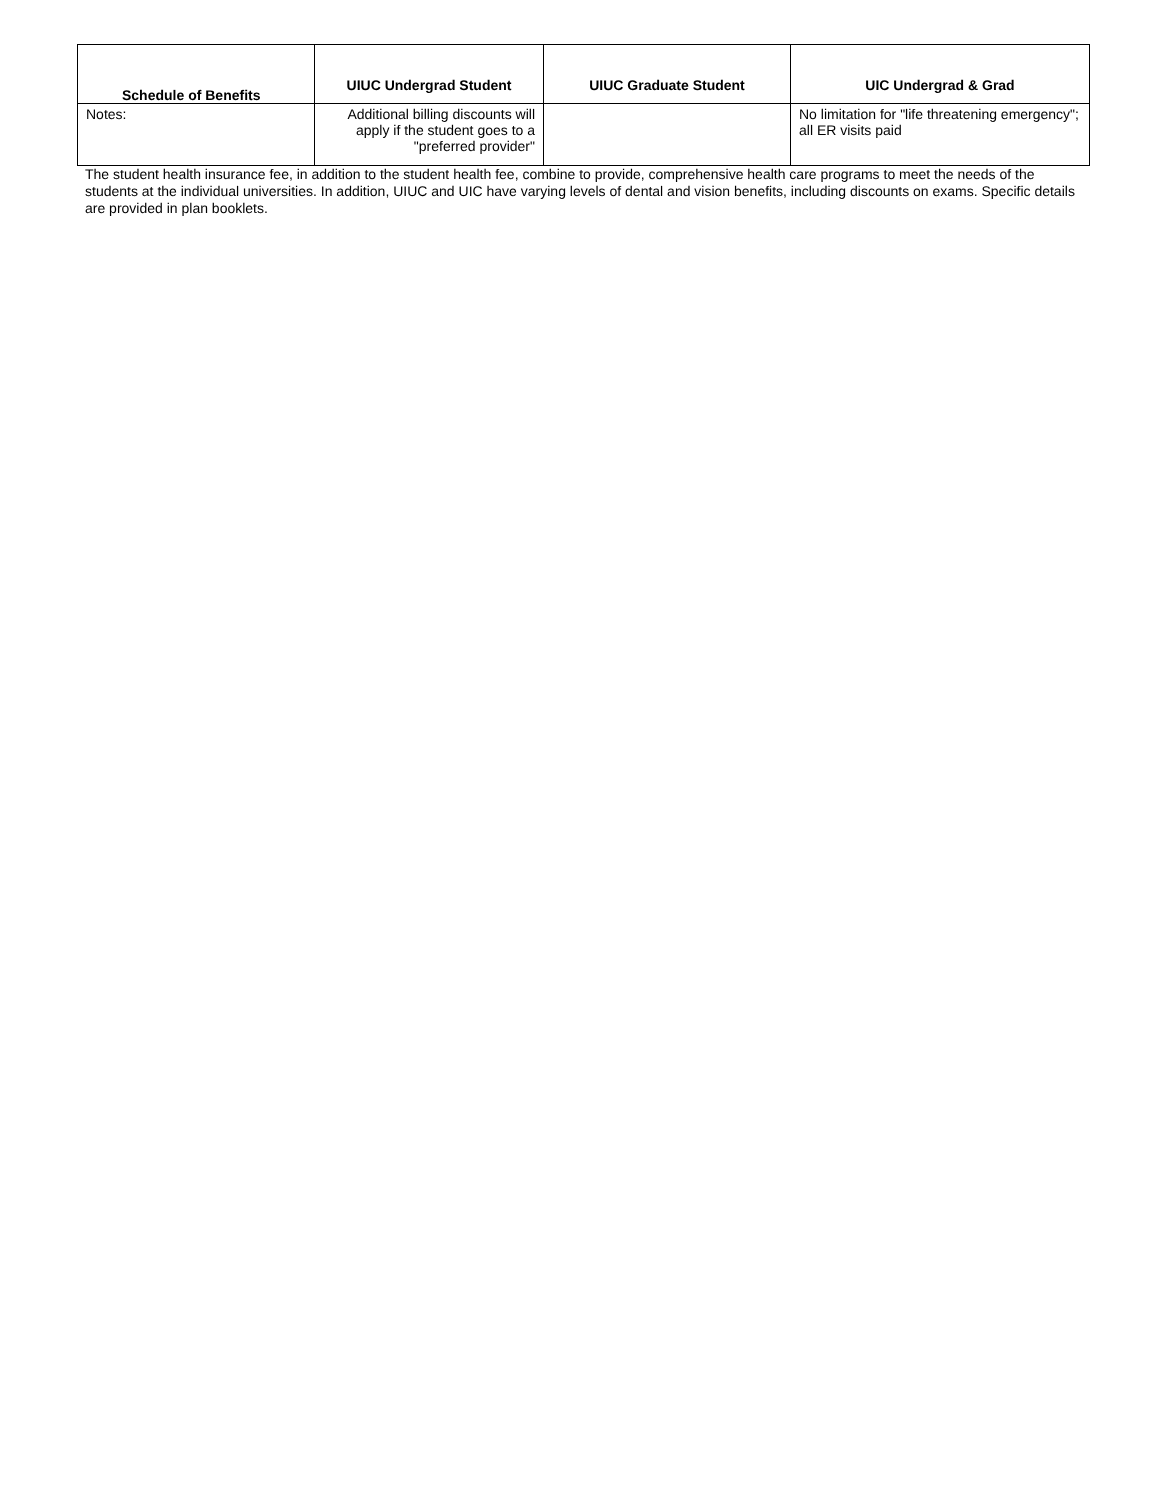| Schedule of Benefits | UIUC Undergrad Student | UIUC Graduate Student | UIC Undergrad & Grad |
| --- | --- | --- | --- |
| Notes: | Additional billing discounts will apply if the student goes to a "preferred provider" | | No limitation for "life threatening emergency"; all ER visits paid |
The student health insurance fee, in addition to the student health fee, combine to provide, comprehensive health care programs to meet the needs of the students at the individual universities. In addition, UIUC and UIC have varying levels of dental and vision benefits, including discounts on exams. Specific details are provided in plan booklets.